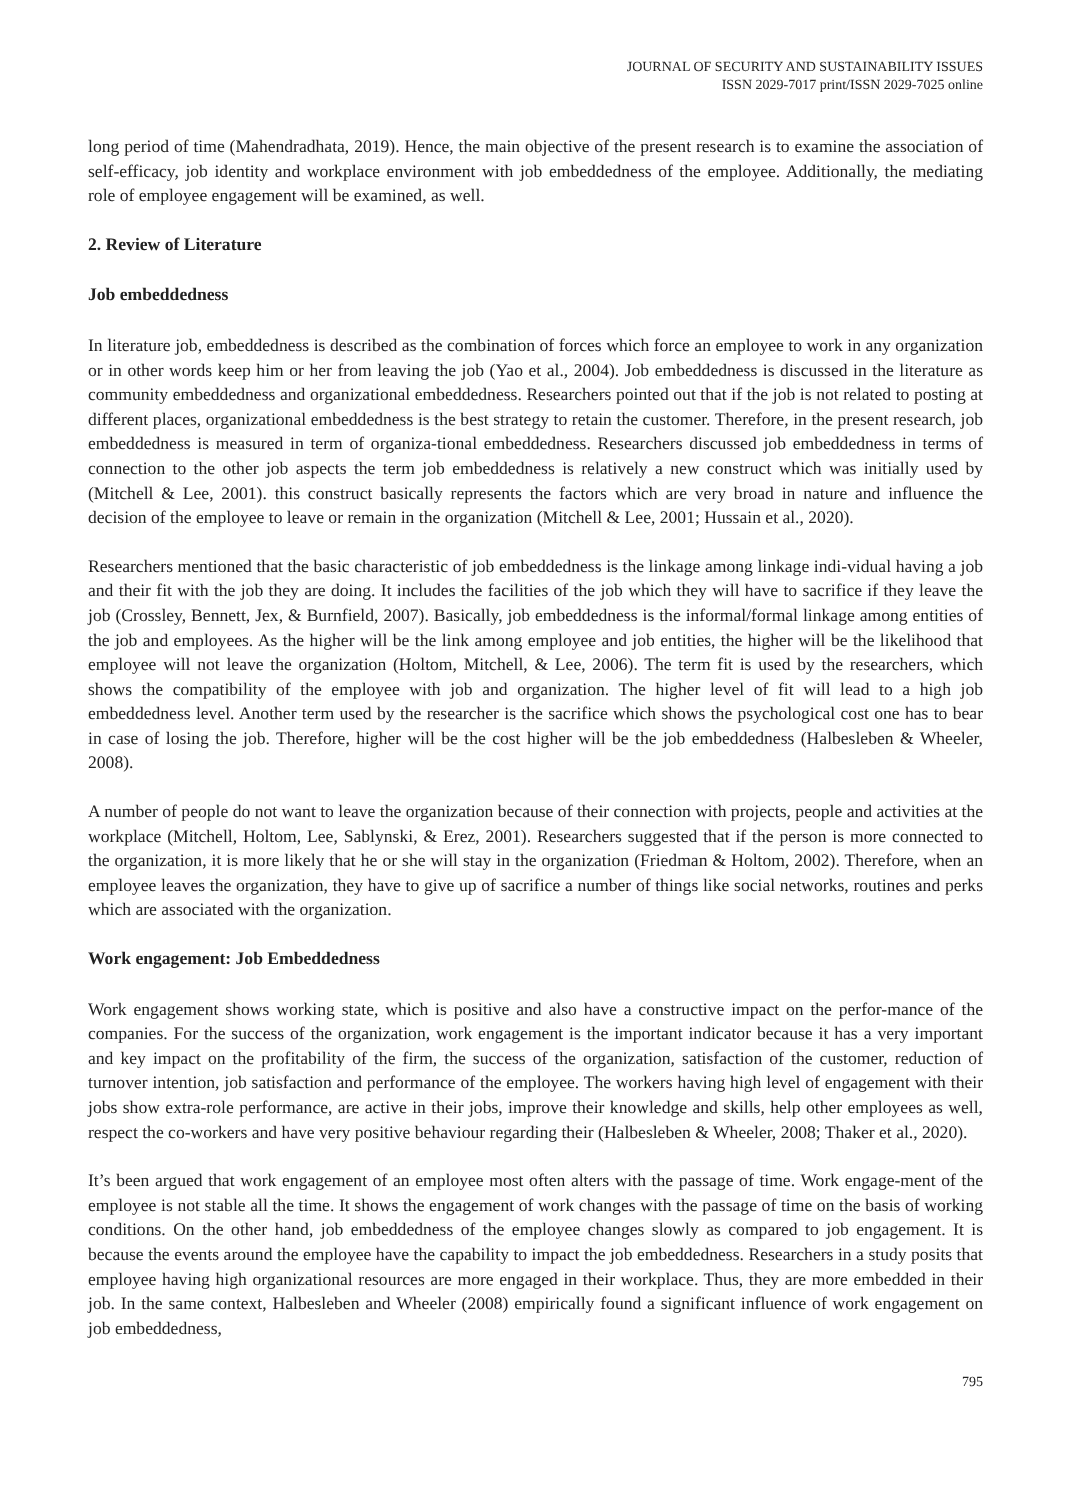JOURNAL OF SECURITY AND SUSTAINABILITY ISSUES
ISSN 2029-7017 print/ISSN 2029-7025 online
long period of time (Mahendradhata, 2019). Hence, the main objective of the present research is to examine the association of self-efficacy, job identity and workplace environment with job embeddedness of the employee. Additionally, the mediating role of employee engagement will be examined, as well.
2. Review of Literature
Job embeddedness
In literature job, embeddedness is described as the combination of forces which force an employee to work in any organization or in other words keep him or her from leaving the job (Yao et al., 2004). Job embeddedness is discussed in the literature as community embeddedness and organizational embeddedness. Researchers pointed out that if the job is not related to posting at different places, organizational embeddedness is the best strategy to retain the customer. Therefore, in the present research, job embeddedness is measured in term of organiza-tional embeddedness. Researchers discussed job embeddedness in terms of connection to the other job aspects the term job embeddedness is relatively a new construct which was initially used by (Mitchell & Lee, 2001). this construct basically represents the factors which are very broad in nature and influence the decision of the employee to leave or remain in the organization (Mitchell & Lee, 2001; Hussain et al., 2020).
Researchers mentioned that the basic characteristic of job embeddedness is the linkage among linkage indi-vidual having a job and their fit with the job they are doing. It includes the facilities of the job which they will have to sacrifice if they leave the job (Crossley, Bennett, Jex, & Burnfield, 2007). Basically, job embeddedness is the informal/formal linkage among entities of the job and employees. As the higher will be the link among employee and job entities, the higher will be the likelihood that employee will not leave the organization (Holtom, Mitchell, & Lee, 2006). The term fit is used by the researchers, which shows the compatibility of the employee with job and organization. The higher level of fit will lead to a high job embeddedness level. Another term used by the researcher is the sacrifice which shows the psychological cost one has to bear in case of losing the job. Therefore, higher will be the cost higher will be the job embeddedness (Halbesleben & Wheeler, 2008).
A number of people do not want to leave the organization because of their connection with projects, people and activities at the workplace (Mitchell, Holtom, Lee, Sablynski, & Erez, 2001). Researchers suggested that if the person is more connected to the organization, it is more likely that he or she will stay in the organization (Friedman & Holtom, 2002). Therefore, when an employee leaves the organization, they have to give up of sacrifice a number of things like social networks, routines and perks which are associated with the organization.
Work engagement: Job Embeddedness
Work engagement shows working state, which is positive and also have a constructive impact on the perfor-mance of the companies. For the success of the organization, work engagement is the important indicator because it has a very important and key impact on the profitability of the firm, the success of the organization, satisfaction of the customer, reduction of turnover intention, job satisfaction and performance of the employee. The workers having high level of engagement with their jobs show extra-role performance, are active in their jobs, improve their knowledge and skills, help other employees as well, respect the co-workers and have very positive behaviour regarding their (Halbesleben & Wheeler, 2008; Thaker et al., 2020).
It’s been argued that work engagement of an employee most often alters with the passage of time. Work engage-ment of the employee is not stable all the time. It shows the engagement of work changes with the passage of time on the basis of working conditions. On the other hand, job embeddedness of the employee changes slowly as compared to job engagement. It is because the events around the employee have the capability to impact the job embeddedness. Researchers in a study posits that employee having high organizational resources are more engaged in their workplace. Thus, they are more embedded in their job. In the same context, Halbesleben and Wheeler (2008) empirically found a significant influence of work engagement on job embeddedness,
795